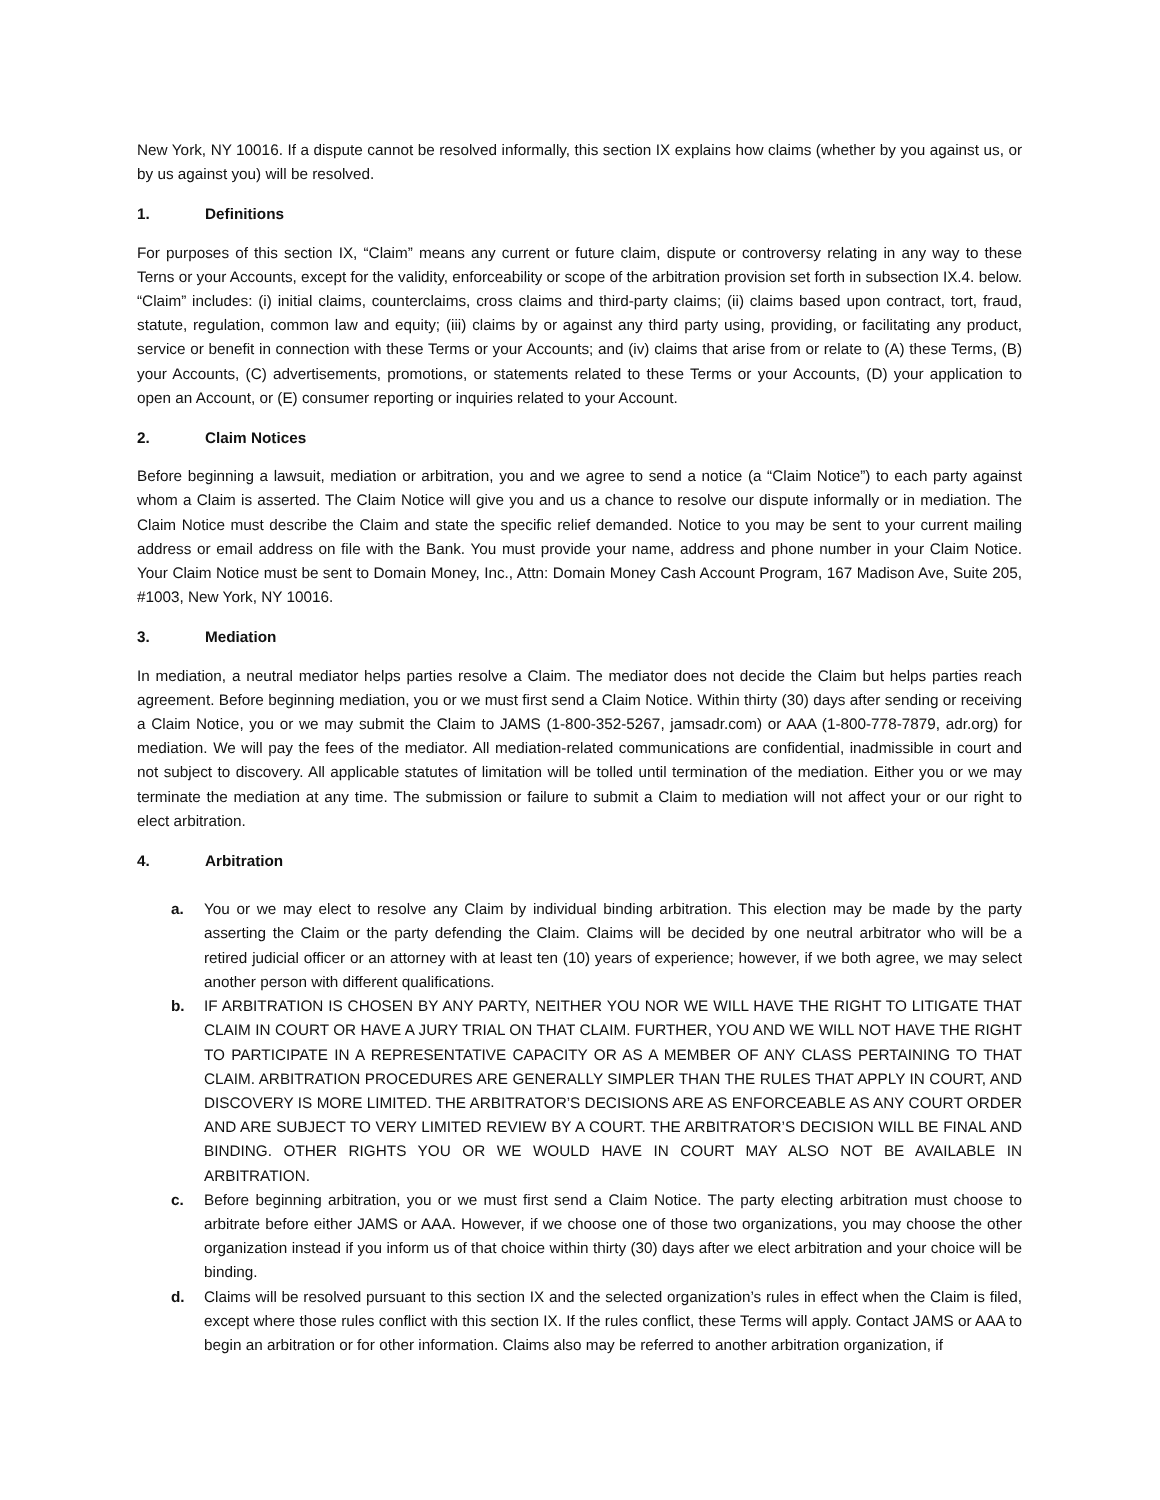New York, NY 10016. If a dispute cannot be resolved informally, this section IX explains how claims (whether by you against us, or by us against you) will be resolved.
1. Definitions
For purposes of this section IX, “Claim” means any current or future claim, dispute or controversy relating in any way to these Terns or your Accounts, except for the validity, enforceability or scope of the arbitration provision set forth in subsection IX.4. below. “Claim” includes: (i) initial claims, counterclaims, cross claims and third-party claims; (ii) claims based upon contract, tort, fraud, statute, regulation, common law and equity; (iii) claims by or against any third party using, providing, or facilitating any product, service or benefit in connection with these Terms or your Accounts; and (iv) claims that arise from or relate to (A) these Terms, (B) your Accounts, (C) advertisements, promotions, or statements related to these Terms or your Accounts, (D) your application to open an Account, or (E) consumer reporting or inquiries related to your Account.
2. Claim Notices
Before beginning a lawsuit, mediation or arbitration, you and we agree to send a notice (a “Claim Notice”) to each party against whom a Claim is asserted. The Claim Notice will give you and us a chance to resolve our dispute informally or in mediation. The Claim Notice must describe the Claim and state the specific relief demanded. Notice to you may be sent to your current mailing address or email address on file with the Bank. You must provide your name, address and phone number in your Claim Notice. Your Claim Notice must be sent to Domain Money, Inc., Attn: Domain Money Cash Account Program, 167 Madison Ave, Suite 205, #1003, New York, NY 10016.
3. Mediation
In mediation, a neutral mediator helps parties resolve a Claim. The mediator does not decide the Claim but helps parties reach agreement. Before beginning mediation, you or we must first send a Claim Notice. Within thirty (30) days after sending or receiving a Claim Notice, you or we may submit the Claim to JAMS (1-800-352-5267, jamsadr.com) or AAA (1-800-778-7879, adr.org) for mediation. We will pay the fees of the mediator. All mediation-related communications are confidential, inadmissible in court and not subject to discovery. All applicable statutes of limitation will be tolled until termination of the mediation. Either you or we may terminate the mediation at any time. The submission or failure to submit a Claim to mediation will not affect your or our right to elect arbitration.
4. Arbitration
a. You or we may elect to resolve any Claim by individual binding arbitration. This election may be made by the party asserting the Claim or the party defending the Claim. Claims will be decided by one neutral arbitrator who will be a retired judicial officer or an attorney with at least ten (10) years of experience; however, if we both agree, we may select another person with different qualifications.
b. IF ARBITRATION IS CHOSEN BY ANY PARTY, NEITHER YOU NOR WE WILL HAVE THE RIGHT TO LITIGATE THAT CLAIM IN COURT OR HAVE A JURY TRIAL ON THAT CLAIM. FURTHER, YOU AND WE WILL NOT HAVE THE RIGHT TO PARTICIPATE IN A REPRESENTATIVE CAPACITY OR AS A MEMBER OF ANY CLASS PERTAINING TO THAT CLAIM. ARBITRATION PROCEDURES ARE GENERALLY SIMPLER THAN THE RULES THAT APPLY IN COURT, AND DISCOVERY IS MORE LIMITED. THE ARBITRATOR’S DECISIONS ARE AS ENFORCEABLE AS ANY COURT ORDER AND ARE SUBJECT TO VERY LIMITED REVIEW BY A COURT. THE ARBITRATOR’S DECISION WILL BE FINAL AND BINDING. OTHER RIGHTS YOU OR WE WOULD HAVE IN COURT MAY ALSO NOT BE AVAILABLE IN ARBITRATION.
c. Before beginning arbitration, you or we must first send a Claim Notice. The party electing arbitration must choose to arbitrate before either JAMS or AAA. However, if we choose one of those two organizations, you may choose the other organization instead if you inform us of that choice within thirty (30) days after we elect arbitration and your choice will be binding.
d. Claims will be resolved pursuant to this section IX and the selected organization’s rules in effect when the Claim is filed, except where those rules conflict with this section IX. If the rules conflict, these Terms will apply. Contact JAMS or AAA to begin an arbitration or for other information. Claims also may be referred to another arbitration organization, if